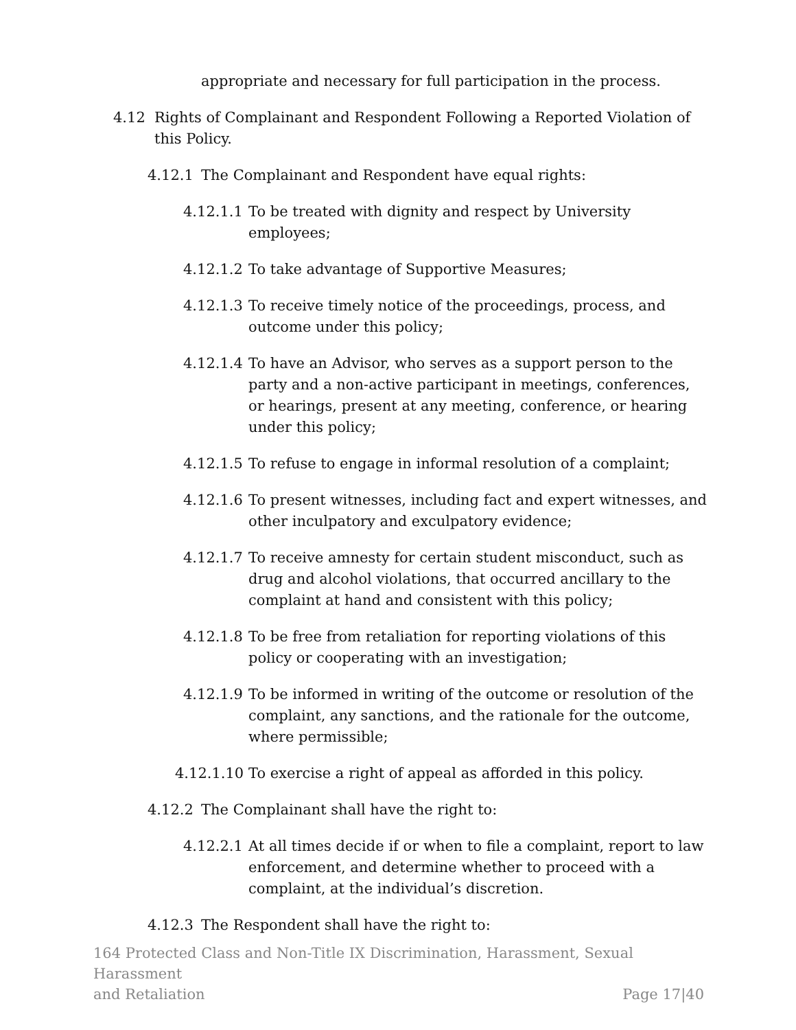appropriate and necessary for full participation in the process.
4.12 Rights of Complainant and Respondent Following a Reported Violation of this Policy.
4.12.1 The Complainant and Respondent have equal rights:
4.12.1.1 To be treated with dignity and respect by University employees;
4.12.1.2 To take advantage of Supportive Measures;
4.12.1.3 To receive timely notice of the proceedings, process, and outcome under this policy;
4.12.1.4 To have an Advisor, who serves as a support person to the party and a non-active participant in meetings, conferences, or hearings, present at any meeting, conference, or hearing under this policy;
4.12.1.5 To refuse to engage in informal resolution of a complaint;
4.12.1.6 To present witnesses, including fact and expert witnesses, and other inculpatory and exculpatory evidence;
4.12.1.7 To receive amnesty for certain student misconduct, such as drug and alcohol violations, that occurred ancillary to the complaint at hand and consistent with this policy;
4.12.1.8 To be free from retaliation for reporting violations of this policy or cooperating with an investigation;
4.12.1.9 To be informed in writing of the outcome or resolution of the complaint, any sanctions, and the rationale for the outcome, where permissible;
4.12.1.10 To exercise a right of appeal as afforded in this policy.
4.12.2 The Complainant shall have the right to:
4.12.2.1 At all times decide if or when to file a complaint, report to law enforcement, and determine whether to proceed with a complaint, at the individual’s discretion.
4.12.3 The Respondent shall have the right to:
164 Protected Class and Non-Title IX Discrimination, Harassment, Sexual Harassment
and Retaliation Page 17|40